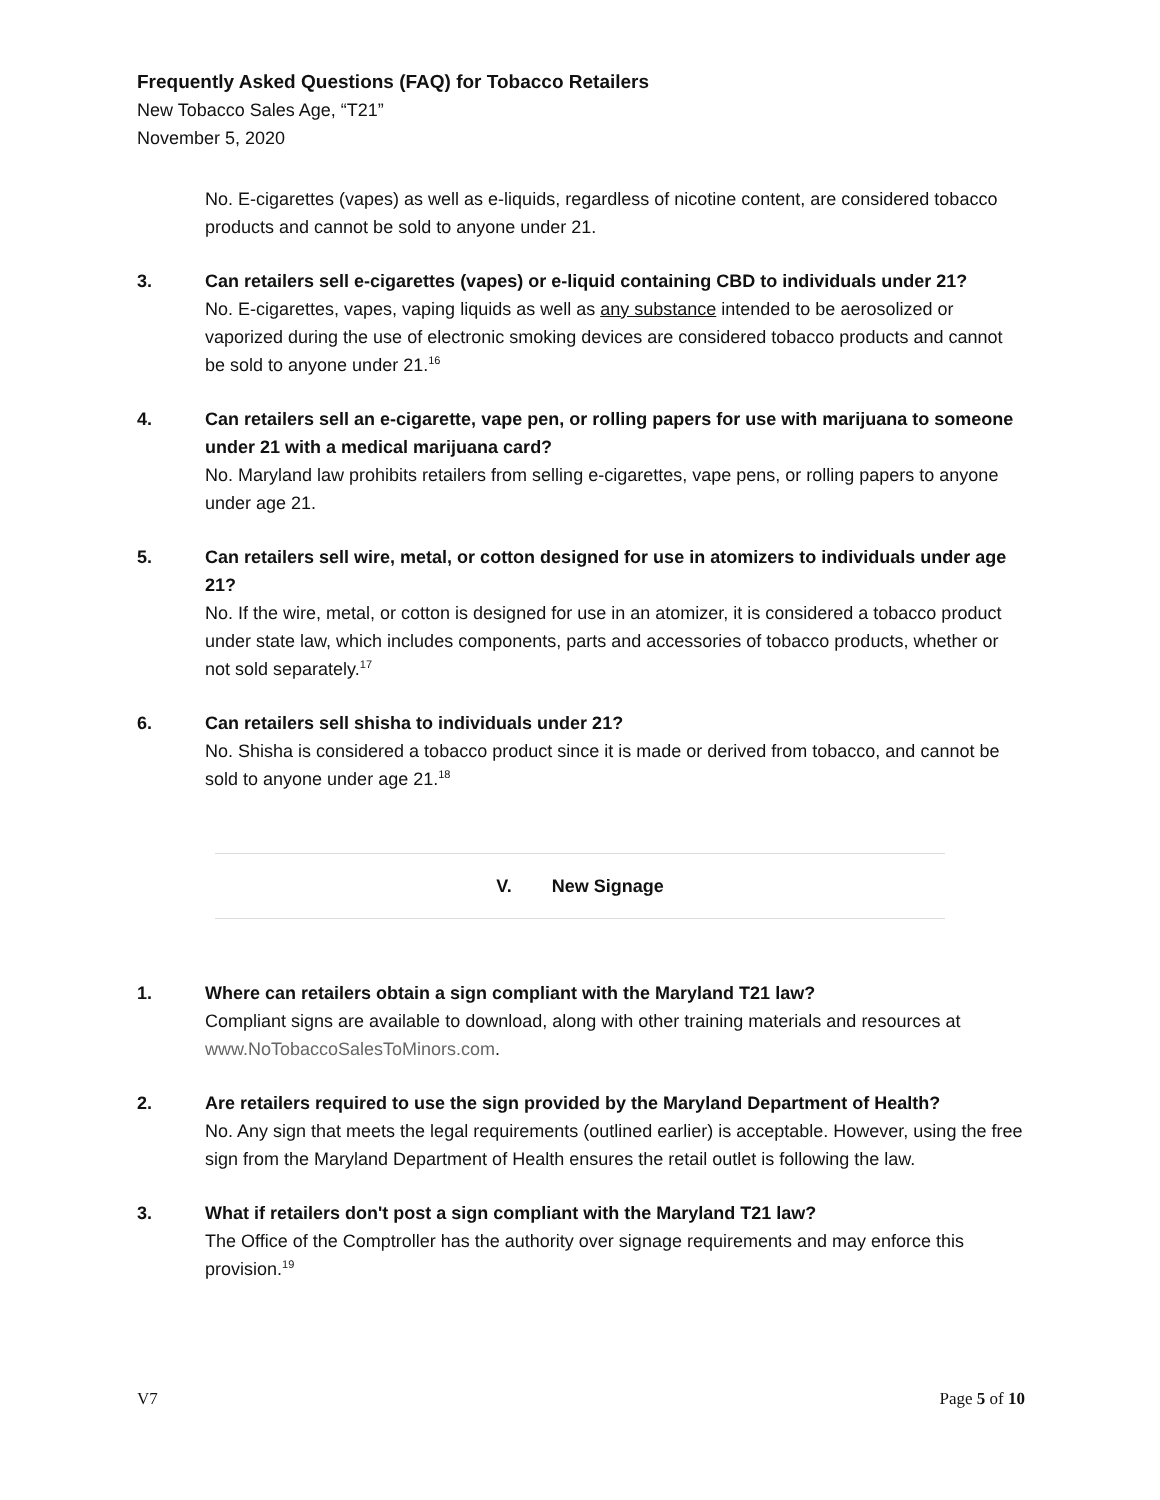Frequently Asked Questions (FAQ) for Tobacco Retailers
New Tobacco Sales Age, “T21”
November 5, 2020
No. E-cigarettes (vapes) as well as e-liquids, regardless of nicotine content, are considered tobacco products and cannot be sold to anyone under 21.
3. Can retailers sell e-cigarettes (vapes) or e-liquid containing CBD to individuals under 21?
No. E-cigarettes, vapes, vaping liquids as well as any substance intended to be aerosolized or vaporized during the use of electronic smoking devices are considered tobacco products and cannot be sold to anyone under 21.<sup>16</sup>
4. Can retailers sell an e-cigarette, vape pen, or rolling papers for use with marijuana to someone under 21 with a medical marijuana card?
No. Maryland law prohibits retailers from selling e-cigarettes, vape pens, or rolling papers to anyone under age 21.
5. Can retailers sell wire, metal, or cotton designed for use in atomizers to individuals under age 21?
No. If the wire, metal, or cotton is designed for use in an atomizer, it is considered a tobacco product under state law, which includes components, parts and accessories of tobacco products, whether or not sold separately.<sup>17</sup>
6. Can retailers sell shisha to individuals under 21?
No. Shisha is considered a tobacco product since it is made or derived from tobacco, and cannot be sold to anyone under age 21.<sup>18</sup>
V. New Signage
1. Where can retailers obtain a sign compliant with the Maryland T21 law?
Compliant signs are available to download, along with other training materials and resources at www.NoTobaccoSalesToMinors.com.
2. Are retailers required to use the sign provided by the Maryland Department of Health?
No. Any sign that meets the legal requirements (outlined earlier) is acceptable. However, using the free sign from the Maryland Department of Health ensures the retail outlet is following the law.
3. What if retailers don't post a sign compliant with the Maryland T21 law?
The Office of the Comptroller has the authority over signage requirements and may enforce this provision.<sup>19</sup>
V7 Page 5 of 10